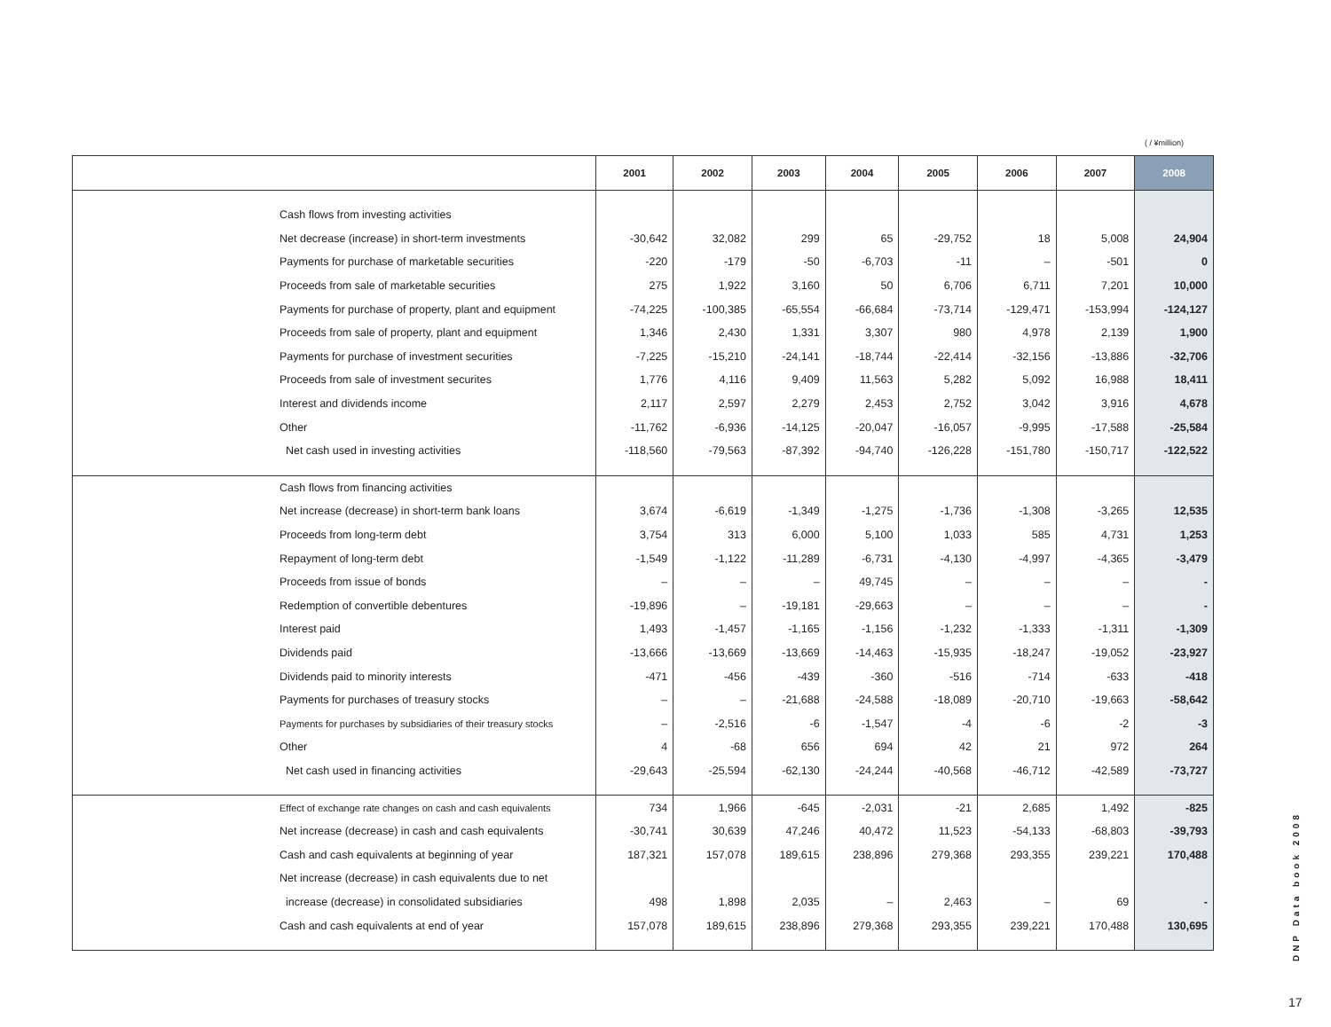( / ¥million)
| | | 2001 | 2002 | 2003 | 2004 | 2005 | 2006 | 2007 | 2008 |
| --- | --- | --- | --- | --- | --- | --- | --- | --- | --- |
| | Cash flows from investing activities | | | | | | | | |
| | Net decrease (increase) in short-term investments | -30,642 | 32,082 | 299 | 65 | -29,752 | 18 | 5,008 | 24,904 |
| | Payments for purchase of marketable securities | -220 | -179 | -50 | -6,703 | -11 | – | -501 | 0 |
| | Proceeds from sale of marketable securities | 275 | 1,922 | 3,160 | 50 | 6,706 | 6,711 | 7,201 | 10,000 |
| | Payments for purchase of property, plant and equipment | -74,225 | -100,385 | -65,554 | -66,684 | -73,714 | -129,471 | -153,994 | -124,127 |
| | Proceeds from sale of property, plant and equipment | 1,346 | 2,430 | 1,331 | 3,307 | 980 | 4,978 | 2,139 | 1,900 |
| | Payments for purchase of investment securities | -7,225 | -15,210 | -24,141 | -18,744 | -22,414 | -32,156 | -13,886 | -32,706 |
| | Proceeds from sale of investment securites | 1,776 | 4,116 | 9,409 | 11,563 | 5,282 | 5,092 | 16,988 | 18,411 |
| | Interest and dividends income | 2,117 | 2,597 | 2,279 | 2,453 | 2,752 | 3,042 | 3,916 | 4,678 |
| | Other | -11,762 | -6,936 | -14,125 | -20,047 | -16,057 | -9,995 | -17,588 | -25,584 |
| | Net cash used in investing activities | -118,560 | -79,563 | -87,392 | -94,740 | -126,228 | -151,780 | -150,717 | -122,522 |
| | Cash flows from financing activities | | | | | | | | |
| | Net increase (decrease) in short-term bank loans | 3,674 | -6,619 | -1,349 | -1,275 | -1,736 | -1,308 | -3,265 | 12,535 |
| | Proceeds from long-term debt | 3,754 | 313 | 6,000 | 5,100 | 1,033 | 585 | 4,731 | 1,253 |
| | Repayment of long-term debt | -1,549 | -1,122 | -11,289 | -6,731 | -4,130 | -4,997 | -4,365 | -3,479 |
| | Proceeds from issue of bonds | – | – | – | 49,745 | – | – | – | - |
| | Redemption of convertible debentures | -19,896 | – | -19,181 | -29,663 | – | – | – | - |
| | Interest paid | 1,493 | -1,457 | -1,165 | -1,156 | -1,232 | -1,333 | -1,311 | -1,309 |
| | Dividends paid | -13,666 | -13,669 | -13,669 | -14,463 | -15,935 | -18,247 | -19,052 | -23,927 |
| | Dividends paid to minority interests | -471 | -456 | -439 | -360 | -516 | -714 | -633 | -418 |
| | Payments for purchases of treasury stocks | – | – | -21,688 | -24,588 | -18,089 | -20,710 | -19,663 | -58,642 |
| | Payments for purchases by subsidiaries of their treasury stocks | – | -2,516 | -6 | -1,547 | -4 | -6 | -2 | -3 |
| | Other | 4 | -68 | 656 | 694 | 42 | 21 | 972 | 264 |
| | Net cash used in financing activities | -29,643 | -25,594 | -62,130 | -24,244 | -40,568 | -46,712 | -42,589 | -73,727 |
| | Effect of exchange rate changes on cash and cash equivalents | 734 | 1,966 | -645 | -2,031 | -21 | 2,685 | 1,492 | -825 |
| | Net increase (decrease) in cash and cash equivalents | -30,741 | 30,639 | 47,246 | 40,472 | 11,523 | -54,133 | -68,803 | -39,793 |
| | Cash and cash equivalents at beginning of year | 187,321 | 157,078 | 189,615 | 238,896 | 279,368 | 293,355 | 239,221 | 170,488 |
| | Net increase (decrease) in cash equivalents due to net | | | | | | | | |
| | increase (decrease) in consolidated subsidiaries | 498 | 1,898 | 2,035 | – | 2,463 | – | 69 | - |
| | Cash and cash equivalents at end of year | 157,078 | 189,615 | 238,896 | 279,368 | 293,355 | 239,221 | 170,488 | 130,695 |
DNP Data book 2008
17